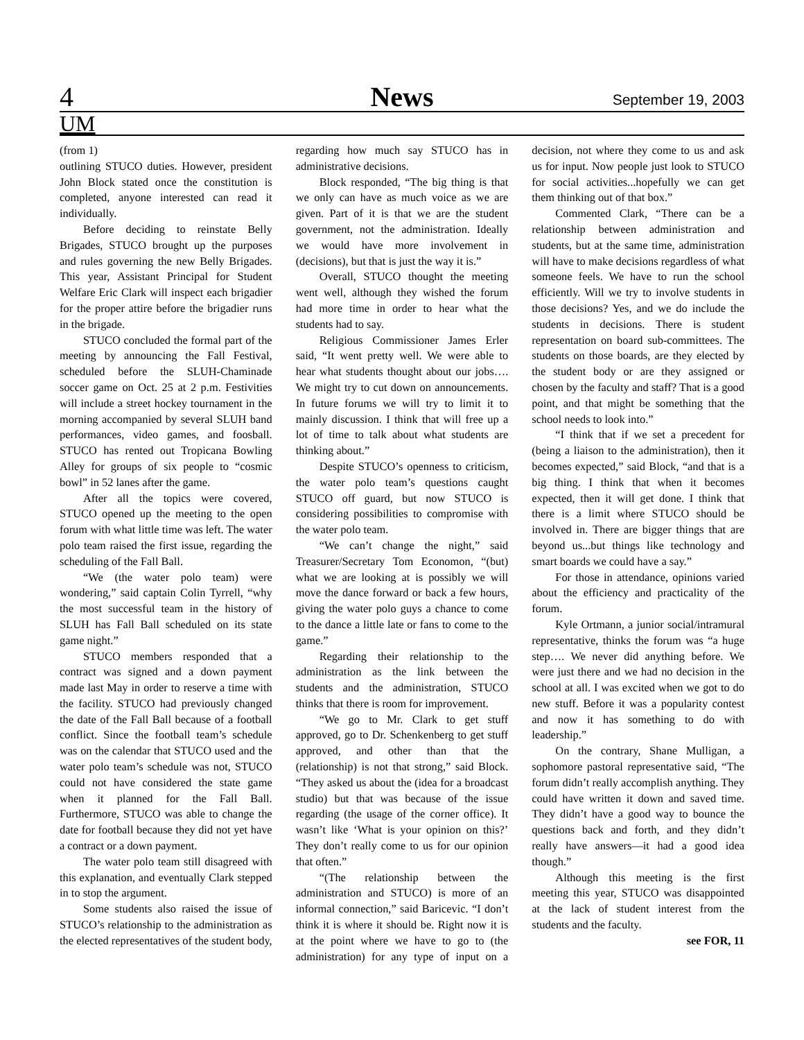4
News
September 19, 2003
UM
(from 1)
outlining STUCO duties. However, president John Block stated once the constitution is completed, anyone interested can read it individually.
Before deciding to reinstate Belly Brigades, STUCO brought up the purposes and rules governing the new Belly Brigades. This year, Assistant Principal for Student Welfare Eric Clark will inspect each brigadier for the proper attire before the brigadier runs in the brigade.
STUCO concluded the formal part of the meeting by announcing the Fall Festival, scheduled before the SLUH-Chaminade soccer game on Oct. 25 at 2 p.m. Festivities will include a street hockey tournament in the morning accompanied by several SLUH band performances, video games, and foosball. STUCO has rented out Tropicana Bowling Alley for groups of six people to “cosmic bowl” in 52 lanes after the game.
After all the topics were covered, STUCO opened up the meeting to the open forum with what little time was left. The water polo team raised the first issue, regarding the scheduling of the Fall Ball.
“We (the water polo team) were wondering,” said captain Colin Tyrrell, “why the most successful team in the history of SLUH has Fall Ball scheduled on its state game night.”
STUCO members responded that a contract was signed and a down payment made last May in order to reserve a time with the facility. STUCO had previously changed the date of the Fall Ball because of a football conflict. Since the football team’s schedule was on the calendar that STUCO used and the water polo team’s schedule was not, STUCO could not have considered the state game when it planned for the Fall Ball. Furthermore, STUCO was able to change the date for football because they did not yet have a contract or a down payment.
The water polo team still disagreed with this explanation, and eventually Clark stepped in to stop the argument.
Some students also raised the issue of STUCO’s relationship to the administration as the elected representatives of the student body, regarding how much say STUCO has in administrative decisions.
Block responded, “The big thing is that we only can have as much voice as we are given. Part of it is that we are the student government, not the administration. Ideally we would have more involvement in (decisions), but that is just the way it is.”
Overall, STUCO thought the meeting went well, although they wished the forum had more time in order to hear what the students had to say.
Religious Commissioner James Erler said, “It went pretty well. We were able to hear what students thought about our jobs…. We might try to cut down on announcements. In future forums we will try to limit it to mainly discussion. I think that will free up a lot of time to talk about what students are thinking about.”
Despite STUCO’s openness to criticism, the water polo team’s questions caught STUCO off guard, but now STUCO is considering possibilities to compromise with the water polo team.
“We can’t change the night,” said Treasurer/Secretary Tom Economon, “(but) what we are looking at is possibly we will move the dance forward or back a few hours, giving the water polo guys a chance to come to the dance a little late or fans to come to the game.”
Regarding their relationship to the administration as the link between the students and the administration, STUCO thinks that there is room for improvement.
“We go to Mr. Clark to get stuff approved, go to Dr. Schenkenberg to get stuff approved, and other than that the (relationship) is not that strong,” said Block. “They asked us about the (idea for a broadcast studio) but that was because of the issue regarding (the usage of the corner office). It wasn’t like ‘What is your opinion on this?’ They don’t really come to us for our opinion that often.”
“(The relationship between the administration and STUCO) is more of an informal connection,” said Baricevic. “I don’t think it is where it should be. Right now it is at the point where we have to go to (the administration) for any type of input on a decision, not where they come to us and ask us for input. Now people just look to STUCO for social activities...hopefully we can get them thinking out of that box.”
Commented Clark, “There can be a relationship between administration and students, but at the same time, administration will have to make decisions regardless of what someone feels. We have to run the school efficiently. Will we try to involve students in those decisions? Yes, and we do include the students in decisions. There is student representation on board sub-committees. The students on those boards, are they elected by the student body or are they assigned or chosen by the faculty and staff? That is a good point, and that might be something that the school needs to look into.”
“I think that if we set a precedent for (being a liaison to the administration), then it becomes expected,” said Block, “and that is a big thing. I think that when it becomes expected, then it will get done. I think that there is a limit where STUCO should be involved in. There are bigger things that are beyond us...but things like technology and smart boards we could have a say.”
For those in attendance, opinions varied about the efficiency and practicality of the forum.
Kyle Ortmann, a junior social/intramural representative, thinks the forum was “a huge step…. We never did anything before. We were just there and we had no decision in the school at all. I was excited when we got to do new stuff. Before it was a popularity contest and now it has something to do with leadership.”
On the contrary, Shane Mulligan, a sophomore pastoral representative said, “The forum didn’t really accomplish anything. They could have written it down and saved time. They didn’t have a good way to bounce the questions back and forth, and they didn’t really have answers—it had a good idea though.”
Although this meeting is the first meeting this year, STUCO was disappointed at the lack of student interest from the students and the faculty.
see FOR, 11